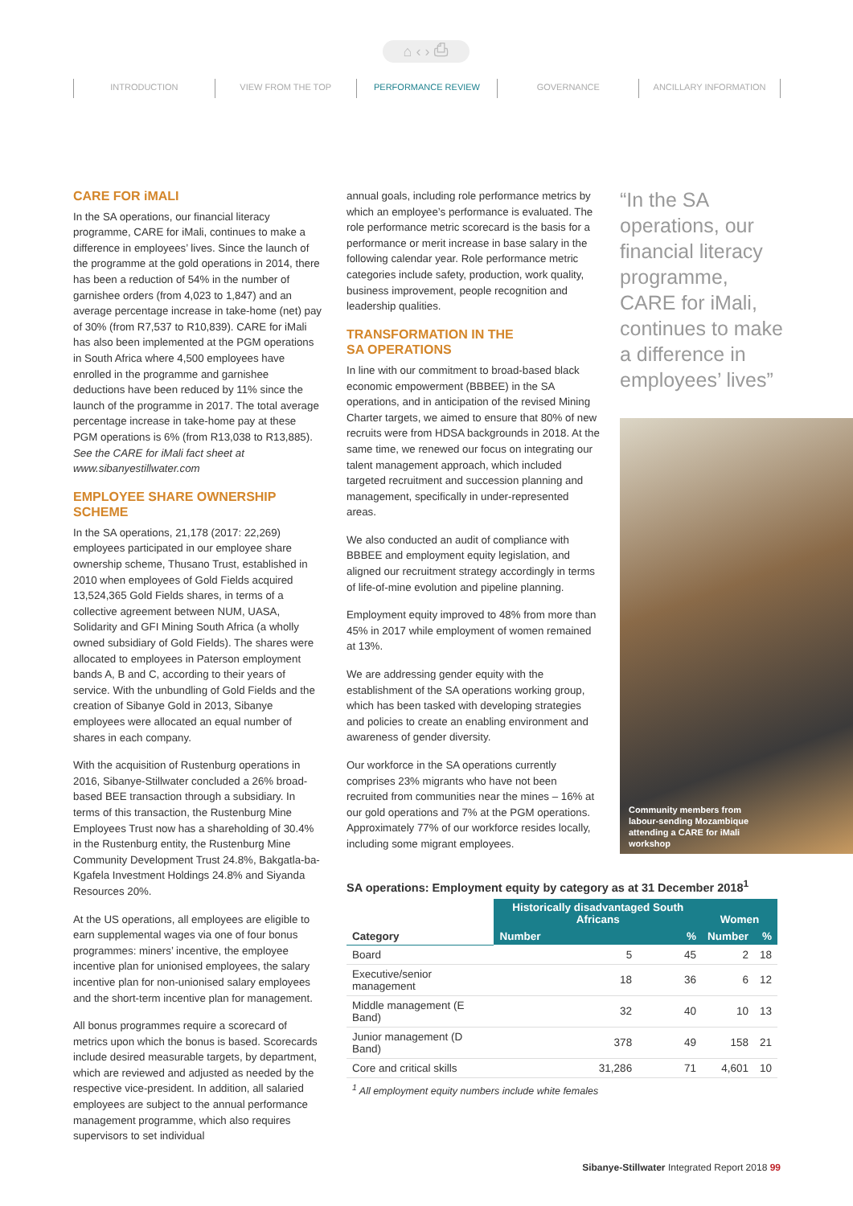⌂ ‹ › ⎙
INTRODUCTION VIEW FROM THE TOP PERFORMANCE REVIEW GOVERNANCE ANCILLARY INFORMATION
CARE FOR iMALI
In the SA operations, our financial literacy programme, CARE for iMali, continues to make a difference in employees’ lives. Since the launch of the programme at the gold operations in 2014, there has been a reduction of 54% in the number of garnishee orders (from 4,023 to 1,847) and an average percentage increase in take-home (net) pay of 30% (from R7,537 to R10,839). CARE for iMali has also been implemented at the PGM operations in South Africa where 4,500 employees have enrolled in the programme and garnishee deductions have been reduced by 11% since the launch of the programme in 2017. The total average percentage increase in take-home pay at these PGM operations is 6% (from R13,038 to R13,885). See the CARE for iMali fact sheet at www.sibanyestillwater.com
EMPLOYEE SHARE OWNERSHIP SCHEME
In the SA operations, 21,178 (2017: 22,269) employees participated in our employee share ownership scheme, Thusano Trust, established in 2010 when employees of Gold Fields acquired 13,524,365 Gold Fields shares, in terms of a collective agreement between NUM, UASA, Solidarity and GFI Mining South Africa (a wholly owned subsidiary of Gold Fields). The shares were allocated to employees in Paterson employment bands A, B and C, according to their years of service. With the unbundling of Gold Fields and the creation of Sibanye Gold in 2013, Sibanye employees were allocated an equal number of shares in each company.
With the acquisition of Rustenburg operations in 2016, Sibanye-Stillwater concluded a 26% broad-based BEE transaction through a subsidiary. In terms of this transaction, the Rustenburg Mine Employees Trust now has a shareholding of 30.4% in the Rustenburg entity, the Rustenburg Mine Community Development Trust 24.8%, Bakgatla-ba-Kgafela Investment Holdings 24.8% and Siyanda Resources 20%.
At the US operations, all employees are eligible to earn supplemental wages via one of four bonus programmes: miners’ incentive, the employee incentive plan for unionised employees, the salary incentive plan for non-unionised salary employees and the short-term incentive plan for management.
All bonus programmes require a scorecard of metrics upon which the bonus is based. Scorecards include desired measurable targets, by department, which are reviewed and adjusted as needed by the respective vice-president. In addition, all salaried employees are subject to the annual performance management programme, which also requires supervisors to set individual
annual goals, including role performance metrics by which an employee’s performance is evaluated. The role performance metric scorecard is the basis for a performance or merit increase in base salary in the following calendar year. Role performance metric categories include safety, production, work quality, business improvement, people recognition and leadership qualities.
TRANSFORMATION IN THE
SA OPERATIONS
In line with our commitment to broad-based black economic empowerment (BBBEE) in the SA operations, and in anticipation of the revised Mining Charter targets, we aimed to ensure that 80% of new recruits were from HDSA backgrounds in 2018. At the same time, we renewed our focus on integrating our talent management approach, which included targeted recruitment and succession planning and management, specifically in under-represented areas.
We also conducted an audit of compliance with BBBEE and employment equity legislation, and aligned our recruitment strategy accordingly in terms of life-of-mine evolution and pipeline planning.
Employment equity improved to 48% from more than 45% in 2017 while employment of women remained at 13%.
We are addressing gender equity with the establishment of the SA operations working group, which has been tasked with developing strategies and policies to create an enabling environment and awareness of gender diversity.
Our workforce in the SA operations currently comprises 23% migrants who have not been recruited from communities near the mines – 16% at our gold operations and 7% at the PGM operations. Approximately 77% of our workforce resides locally, including some migrant employees.
“In the SA operations, our financial literacy programme, CARE for iMali, continues to make a difference in employees’ lives”
Community members from labour-sending Mozambique attending a CARE for iMali workshop
SA operations: Employment equity by category as at 31 December 2018<sup>1</sup>
| | Historically disadvantaged South Africans | | Women | |
| --- | --- | --- | --- | --- |
| Category | Number | % | Number | % |
| Board | 5 | 45 | 2 | 18 |
| Executive/senior management | 18 | 36 | 6 | 12 |
| Middle management (E Band) | 32 | 40 | 10 | 13 |
| Junior management (D Band) | 378 | 49 | 158 | 21 |
| Core and critical skills | 31,286 | 71 | 4,601 | 10 |
<sup>1</sup> All employment equity numbers include white females
Sibanye-Stillwater Integrated Report 2018 99